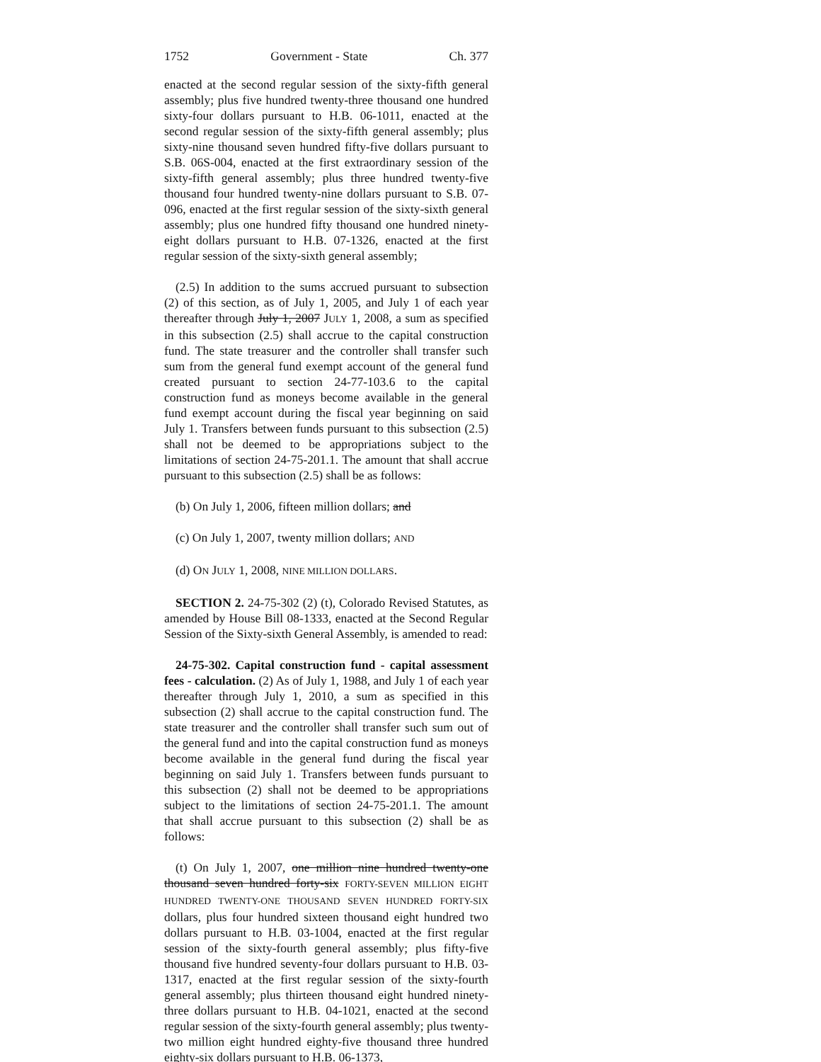1752 Government - State Ch. 377
enacted at the second regular session of the sixty-fifth general assembly; plus five hundred twenty-three thousand one hundred sixty-four dollars pursuant to H.B. 06-1011, enacted at the second regular session of the sixty-fifth general assembly; plus sixty-nine thousand seven hundred fifty-five dollars pursuant to S.B. 06S-004, enacted at the first extraordinary session of the sixty-fifth general assembly; plus three hundred twenty-five thousand four hundred twenty-nine dollars pursuant to S.B. 07-096, enacted at the first regular session of the sixty-sixth general assembly; plus one hundred fifty thousand one hundred ninety-eight dollars pursuant to H.B. 07-1326, enacted at the first regular session of the sixty-sixth general assembly;
(2.5) In addition to the sums accrued pursuant to subsection (2) of this section, as of July 1, 2005, and July 1 of each year thereafter through July 1, 2007 JULY 1, 2008, a sum as specified in this subsection (2.5) shall accrue to the capital construction fund. The state treasurer and the controller shall transfer such sum from the general fund exempt account of the general fund created pursuant to section 24-77-103.6 to the capital construction fund as moneys become available in the general fund exempt account during the fiscal year beginning on said July 1. Transfers between funds pursuant to this subsection (2.5) shall not be deemed to be appropriations subject to the limitations of section 24-75-201.1. The amount that shall accrue pursuant to this subsection (2.5) shall be as follows:
(b) On July 1, 2006, fifteen million dollars; and
(c) On July 1, 2007, twenty million dollars; AND
(d) ON JULY 1, 2008, NINE MILLION DOLLARS.
SECTION 2. 24-75-302 (2) (t), Colorado Revised Statutes, as amended by House Bill 08-1333, enacted at the Second Regular Session of the Sixty-sixth General Assembly, is amended to read:
24-75-302. Capital construction fund - capital assessment fees - calculation. (2) As of July 1, 1988, and July 1 of each year thereafter through July 1, 2010, a sum as specified in this subsection (2) shall accrue to the capital construction fund. The state treasurer and the controller shall transfer such sum out of the general fund and into the capital construction fund as moneys become available in the general fund during the fiscal year beginning on said July 1. Transfers between funds pursuant to this subsection (2) shall not be deemed to be appropriations subject to the limitations of section 24-75-201.1. The amount that shall accrue pursuant to this subsection (2) shall be as follows:
(t) On July 1, 2007, one million nine hundred twenty-one thousand seven hundred forty-six FORTY-SEVEN MILLION EIGHT HUNDRED TWENTY-ONE THOUSAND SEVEN HUNDRED FORTY-SIX dollars, plus four hundred sixteen thousand eight hundred two dollars pursuant to H.B. 03-1004, enacted at the first regular session of the sixty-fourth general assembly; plus fifty-five thousand five hundred seventy-four dollars pursuant to H.B. 03-1317, enacted at the first regular session of the sixty-fourth general assembly; plus thirteen thousand eight hundred ninety-three dollars pursuant to H.B. 04-1021, enacted at the second regular session of the sixty-fourth general assembly; plus twenty-two million eight hundred eighty-five thousand three hundred eighty-six dollars pursuant to H.B. 06-1373,